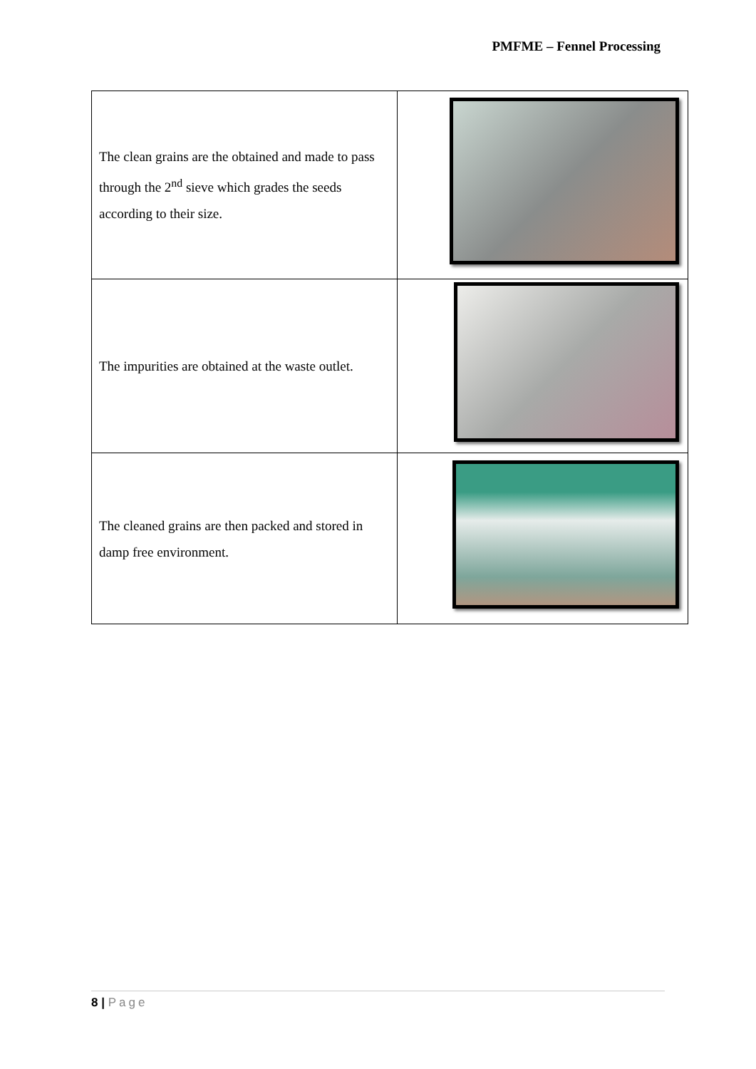PMFME – Fennel Processing
| The clean grains are the obtained and made to pass through the 2<sup>nd</sup> sieve which grades the seeds according to their size. | |
| The impurities are obtained at the waste outlet. | |
| The cleaned grains are then packed and stored in damp free environment. | |
8 | Page